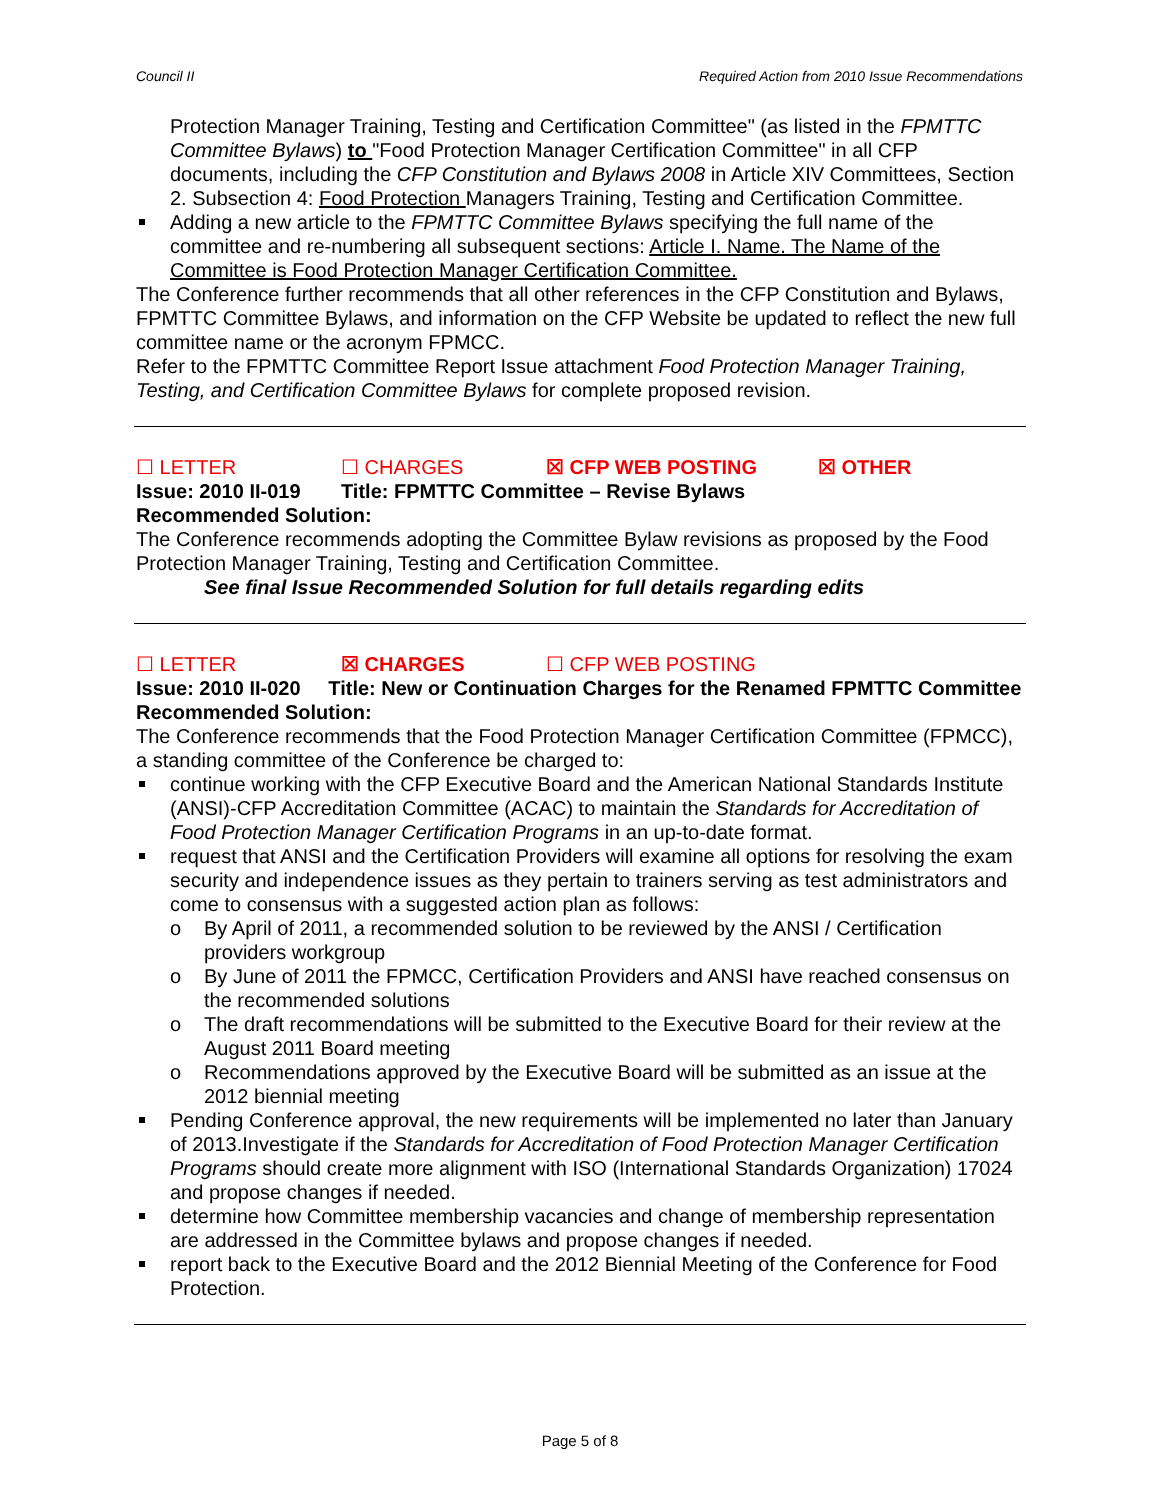Council II Required Action from 2010 Issue Recommendations
Protection Manager Training, Testing and Certification Committee" (as listed in the FPMTTC Committee Bylaws) to "Food Protection Manager Certification Committee" in all CFP documents, including the CFP Constitution and Bylaws 2008 in Article XIV Committees, Section 2. Subsection 4: Food Protection Managers Training, Testing and Certification Committee.
Adding a new article to the FPMTTC Committee Bylaws specifying the full name of the committee and re-numbering all subsequent sections: Article I. Name. The Name of the Committee is Food Protection Manager Certification Committee.
The Conference further recommends that all other references in the CFP Constitution and Bylaws, FPMTTC Committee Bylaws, and information on the CFP Website be updated to reflect the new full committee name or the acronym FPMCC.
Refer to the FPMTTC Committee Report Issue attachment Food Protection Manager Training, Testing, and Certification Committee Bylaws for complete proposed revision.
☐ LETTER ☐ CHARGES ☒ CFP WEB POSTING ☒ OTHER
Issue: 2010 II-019 Title: FPMTTC Committee – Revise Bylaws
Recommended Solution:
The Conference recommends adopting the Committee Bylaw revisions as proposed by the Food Protection Manager Training, Testing and Certification Committee.
See final Issue Recommended Solution for full details regarding edits
☐ LETTER ☒ CHARGES ☐ CFP WEB POSTING
Issue: 2010 II-020 Title: New or Continuation Charges for the Renamed FPMTTC Committee
Recommended Solution:
The Conference recommends that the Food Protection Manager Certification Committee (FPMCC), a standing committee of the Conference be charged to:
continue working with the CFP Executive Board and the American National Standards Institute (ANSI)-CFP Accreditation Committee (ACAC) to maintain the Standards for Accreditation of Food Protection Manager Certification Programs in an up-to-date format.
request that ANSI and the Certification Providers will examine all options for resolving the exam security and independence issues as they pertain to trainers serving as test administrators and come to consensus with a suggested action plan as follows:
o By April of 2011, a recommended solution to be reviewed by the ANSI / Certification providers workgroup
o By June of 2011 the FPMCC, Certification Providers and ANSI have reached consensus on the recommended solutions
o The draft recommendations will be submitted to the Executive Board for their review at the August 2011 Board meeting
o Recommendations approved by the Executive Board will be submitted as an issue at the 2012 biennial meeting
Pending Conference approval, the new requirements will be implemented no later than January of 2013.Investigate if the Standards for Accreditation of Food Protection Manager Certification Programs should create more alignment with ISO (International Standards Organization) 17024 and propose changes if needed.
determine how Committee membership vacancies and change of membership representation are addressed in the Committee bylaws and propose changes if needed.
report back to the Executive Board and the 2012 Biennial Meeting of the Conference for Food Protection.
Page 5 of 8